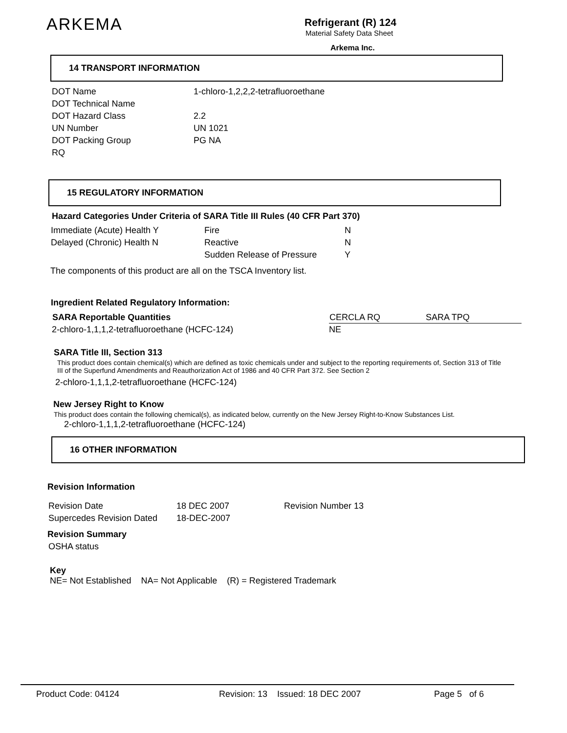ARKEMA Refrigerant (R) 124
Material Safety Data Sheet
Arkema Inc.
14 TRANSPORT INFORMATION
| DOT Name | 1-chloro-1,2,2,2-tetrafluoroethane |
| DOT Technical Name | |
| DOT Hazard Class | 2.2 |
| UN Number | UN 1021 |
| DOT Packing Group | PG NA |
| RQ | |
15 REGULATORY INFORMATION
Hazard Categories Under Criteria of SARA Title III Rules (40 CFR Part 370)
| Immediate (Acute) Health Y | Fire | N |
| Delayed (Chronic) Health N | Reactive | N |
| | Sudden Release of Pressure | Y |
The components of this product are all on the TSCA Inventory list.
Ingredient Related Regulatory Information:
| SARA Reportable Quantities | CERCLA RQ | SARA TPQ |
| --- | --- | --- |
| 2-chloro-1,1,1,2-tetrafluoroethane (HCFC-124) | NE | |
SARA Title III, Section 313
This product does contain chemical(s) which are defined as toxic chemicals under and subject to the reporting requirements of, Section 313 of Title III of the Superfund Amendments and Reauthorization Act of 1986 and 40 CFR Part 372. See Section 2
2-chloro-1,1,1,2-tetrafluoroethane (HCFC-124)
New Jersey Right to Know
This product does contain the following chemical(s), as indicated below, currently on the New Jersey Right-to-Know Substances List.
2-chloro-1,1,1,2-tetrafluoroethane (HCFC-124)
16 OTHER INFORMATION
Revision Information
| Revision Date | 18 DEC 2007 | Revision Number 13 |
| Supercedes Revision Dated | 18-DEC-2007 | |
Revision Summary
OSHA status
Key
NE= Not Established NA= Not Applicable (R) = Registered Trademark
Product Code: 04124 Revision: 13 Issued: 18 DEC 2007 Page 5 of 6